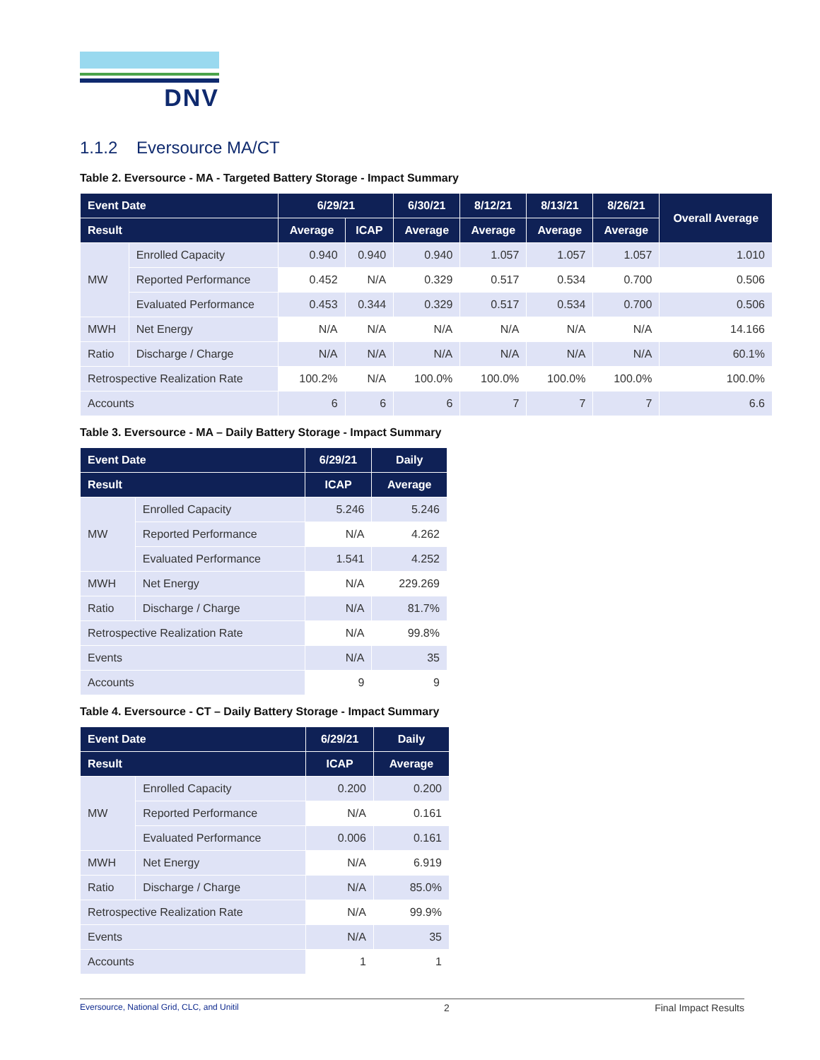DNV
1.1.2 Eversource MA/CT
Table 2. Eversource - MA - Targeted Battery Storage - Impact Summary
| Event Date | | 6/29/21 | | 6/30/21 | 8/12/21 | 8/13/21 | 8/26/21 | Overall Average |
| --- | --- | --- | --- | --- | --- | --- | --- | --- |
| Result | | Average | ICAP | Average | Average | Average | Average | |
| MW | Enrolled Capacity | 0.940 | 0.940 | 0.940 | 1.057 | 1.057 | 1.057 | 1.010 |
| | Reported Performance | 0.452 | N/A | 0.329 | 0.517 | 0.534 | 0.700 | 0.506 |
| | Evaluated Performance | 0.453 | 0.344 | 0.329 | 0.517 | 0.534 | 0.700 | 0.506 |
| MWH | Net Energy | N/A | N/A | N/A | N/A | N/A | N/A | 14.166 |
| Ratio | Discharge / Charge | N/A | N/A | N/A | N/A | N/A | N/A | 60.1% |
| Retrospective Realization Rate | | 100.2% | N/A | 100.0% | 100.0% | 100.0% | 100.0% | 100.0% |
| Accounts | | 6 | 6 | 6 | 7 | 7 | 7 | 6.6 |
Table 3. Eversource - MA – Daily Battery Storage - Impact Summary
| Event Date | | 6/29/21 | Daily |
| --- | --- | --- | --- |
| Result | | ICAP | Average |
| MW | Enrolled Capacity | 5.246 | 5.246 |
| | Reported Performance | N/A | 4.262 |
| | Evaluated Performance | 1.541 | 4.252 |
| MWH | Net Energy | N/A | 229.269 |
| Ratio | Discharge / Charge | N/A | 81.7% |
| Retrospective Realization Rate | | N/A | 99.8% |
| Events | | N/A | 35 |
| Accounts | | 9 | 9 |
Table 4. Eversource - CT – Daily Battery Storage - Impact Summary
| Event Date | | 6/29/21 | Daily |
| --- | --- | --- | --- |
| Result | | ICAP | Average |
| MW | Enrolled Capacity | 0.200 | 0.200 |
| | Reported Performance | N/A | 0.161 |
| | Evaluated Performance | 0.006 | 0.161 |
| MWH | Net Energy | N/A | 6.919 |
| Ratio | Discharge / Charge | N/A | 85.0% |
| Retrospective Realization Rate | | N/A | 99.9% |
| Events | | N/A | 35 |
| Accounts | | 1 | 1 |
Eversource, National Grid, CLC, and Unitil 2 Final Impact Results